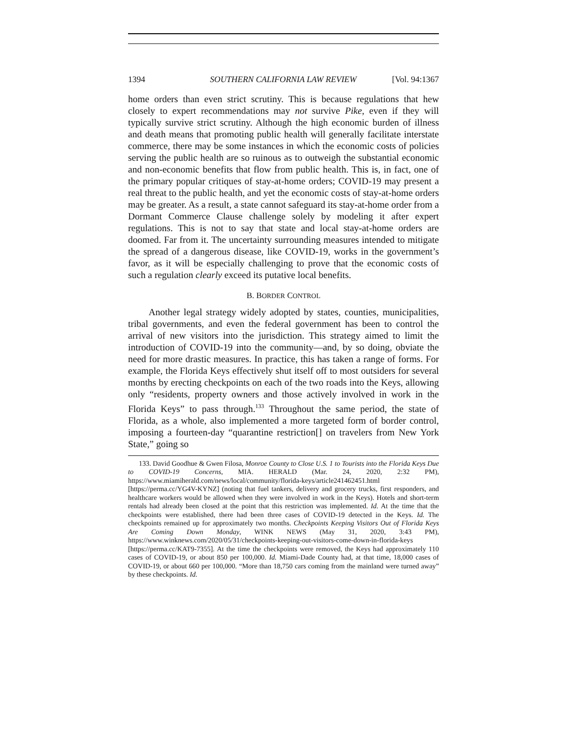1394 SOUTHERN CALIFORNIA LAW REVIEW [Vol. 94:1367
home orders than even strict scrutiny. This is because regulations that hew closely to expert recommendations may not survive Pike, even if they will typically survive strict scrutiny. Although the high economic burden of illness and death means that promoting public health will generally facilitate interstate commerce, there may be some instances in which the economic costs of policies serving the public health are so ruinous as to outweigh the substantial economic and non-economic benefits that flow from public health. This is, in fact, one of the primary popular critiques of stay-at-home orders; COVID-19 may present a real threat to the public health, and yet the economic costs of stay-at-home orders may be greater. As a result, a state cannot safeguard its stay-at-home order from a Dormant Commerce Clause challenge solely by modeling it after expert regulations. This is not to say that state and local stay-at-home orders are doomed. Far from it. The uncertainty surrounding measures intended to mitigate the spread of a dangerous disease, like COVID-19, works in the government’s favor, as it will be especially challenging to prove that the economic costs of such a regulation clearly exceed its putative local benefits.
B. BORDER CONTROL
Another legal strategy widely adopted by states, counties, municipalities, tribal governments, and even the federal government has been to control the arrival of new visitors into the jurisdiction. This strategy aimed to limit the introduction of COVID-19 into the community—and, by so doing, obviate the need for more drastic measures. In practice, this has taken a range of forms. For example, the Florida Keys effectively shut itself off to most outsiders for several months by erecting checkpoints on each of the two roads into the Keys, allowing only “residents, property owners and those actively involved in work in the Florida Keys” to pass through.<sup>133</sup> Throughout the same period, the state of Florida, as a whole, also implemented a more targeted form of border control, imposing a fourteen-day “quarantine restriction[] on travelers from New York State,” going so
133. David Goodhue & Gwen Filosa, Monroe County to Close U.S. 1 to Tourists into the Florida Keys Due to COVID-19 Concerns, MIA. HERALD (Mar. 24, 2020, 2:32 PM), https://www.miamiherald.com/news/local/community/florida-keys/article241462451.html [https://perma.cc/YG4V-KYNZ] (noting that fuel tankers, delivery and grocery trucks, first responders, and healthcare workers would be allowed when they were involved in work in the Keys). Hotels and short-term rentals had already been closed at the point that this restriction was implemented. Id. At the time that the checkpoints were established, there had been three cases of COVID-19 detected in the Keys. Id. The checkpoints remained up for approximately two months. Checkpoints Keeping Visitors Out of Florida Keys Are Coming Down Monday, WINK NEWS (May 31, 2020, 3:43 PM), https://www.winknews.com/2020/05/31/checkpoints-keeping-out-visitors-come-down-in-florida-keys [https://perma.cc/KAT9-7355]. At the time the checkpoints were removed, the Keys had approximately 110 cases of COVID-19, or about 850 per 100,000. Id. Miami-Dade County had, at that time, 18,000 cases of COVID-19, or about 660 per 100,000. “More than 18,750 cars coming from the mainland were turned away” by these checkpoints. Id.